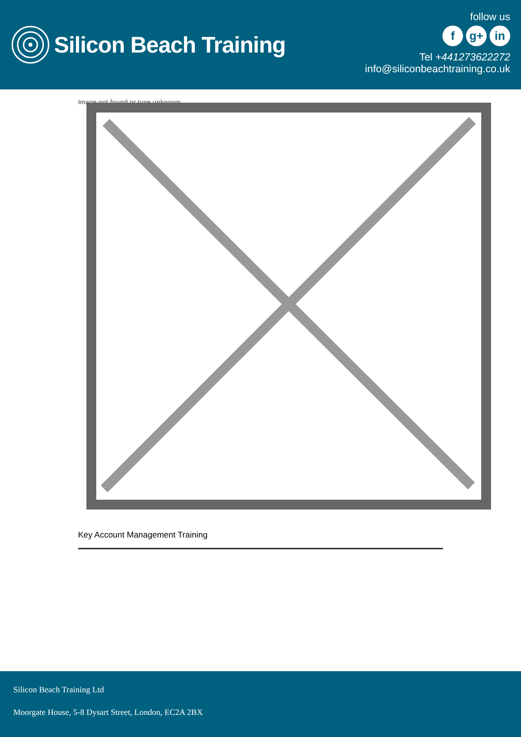Silicon Beach Training
follow us
f g+ in
Tel +441273622272
info@siliconbeachtraining.co.uk
Image not found or type unknown
Key Account Management Training
Silicon Beach Training Ltd
Moorgate House, 5-8 Dysart Street, London, EC2A 2BX